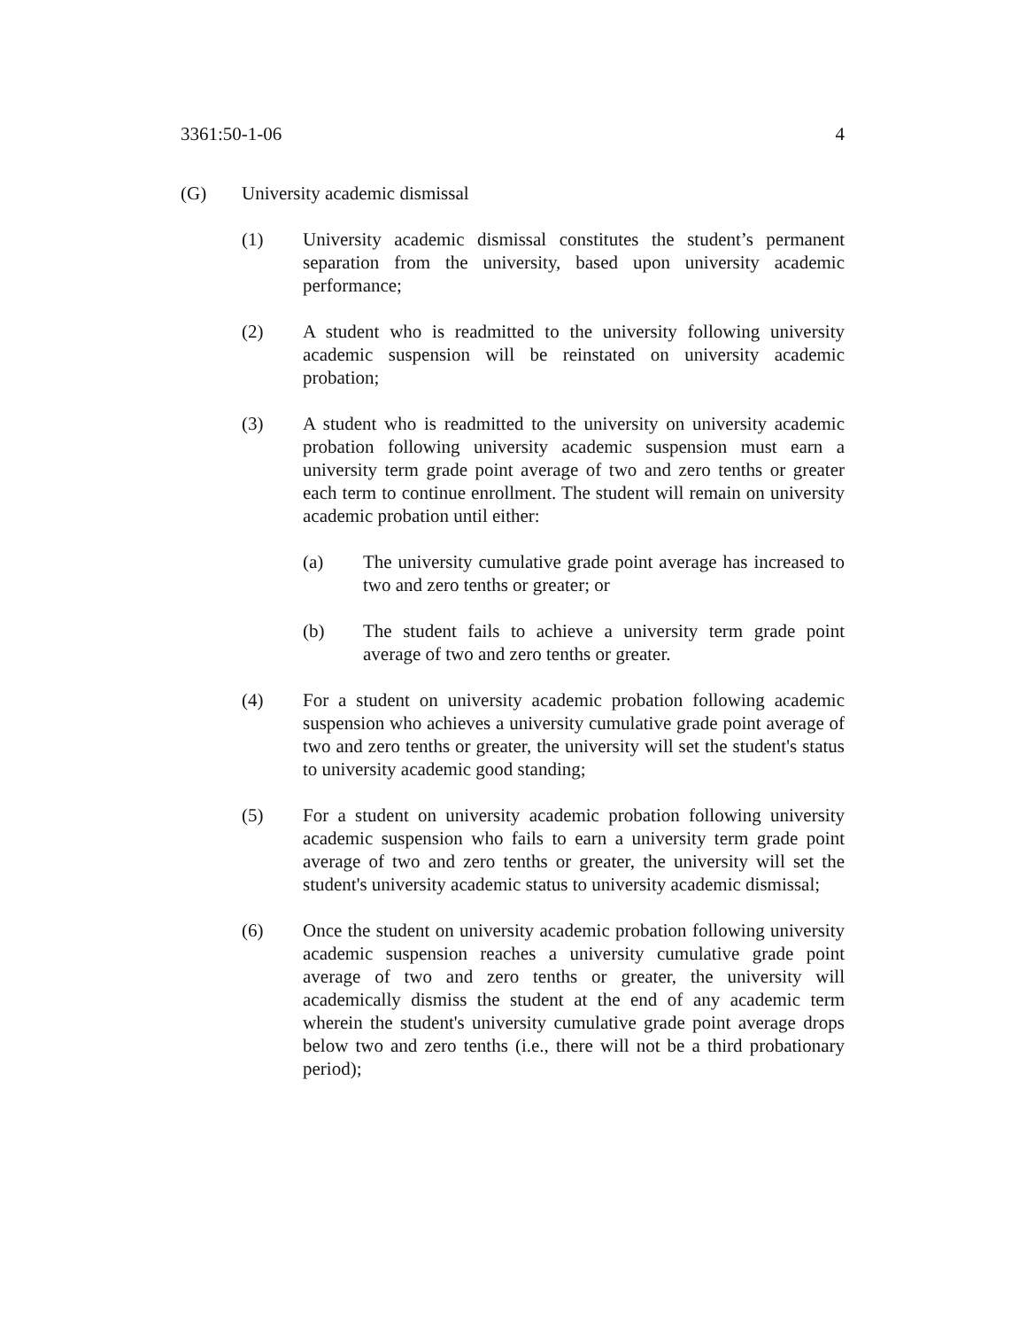3361:50-1-06 4
(G) University academic dismissal
(1) University academic dismissal constitutes the student’s permanent separation from the university, based upon university academic performance;
(2) A student who is readmitted to the university following university academic suspension will be reinstated on university academic probation;
(3) A student who is readmitted to the university on university academic probation following university academic suspension must earn a university term grade point average of two and zero tenths or greater each term to continue enrollment. The student will remain on university academic probation until either:
(a) The university cumulative grade point average has increased to two and zero tenths or greater; or
(b) The student fails to achieve a university term grade point average of two and zero tenths or greater.
(4) For a student on university academic probation following academic suspension who achieves a university cumulative grade point average of two and zero tenths or greater, the university will set the student's status to university academic good standing;
(5) For a student on university academic probation following university academic suspension who fails to earn a university term grade point average of two and zero tenths or greater, the university will set the student's university academic status to university academic dismissal;
(6) Once the student on university academic probation following university academic suspension reaches a university cumulative grade point average of two and zero tenths or greater, the university will academically dismiss the student at the end of any academic term wherein the student's university cumulative grade point average drops below two and zero tenths (i.e., there will not be a third probationary period);